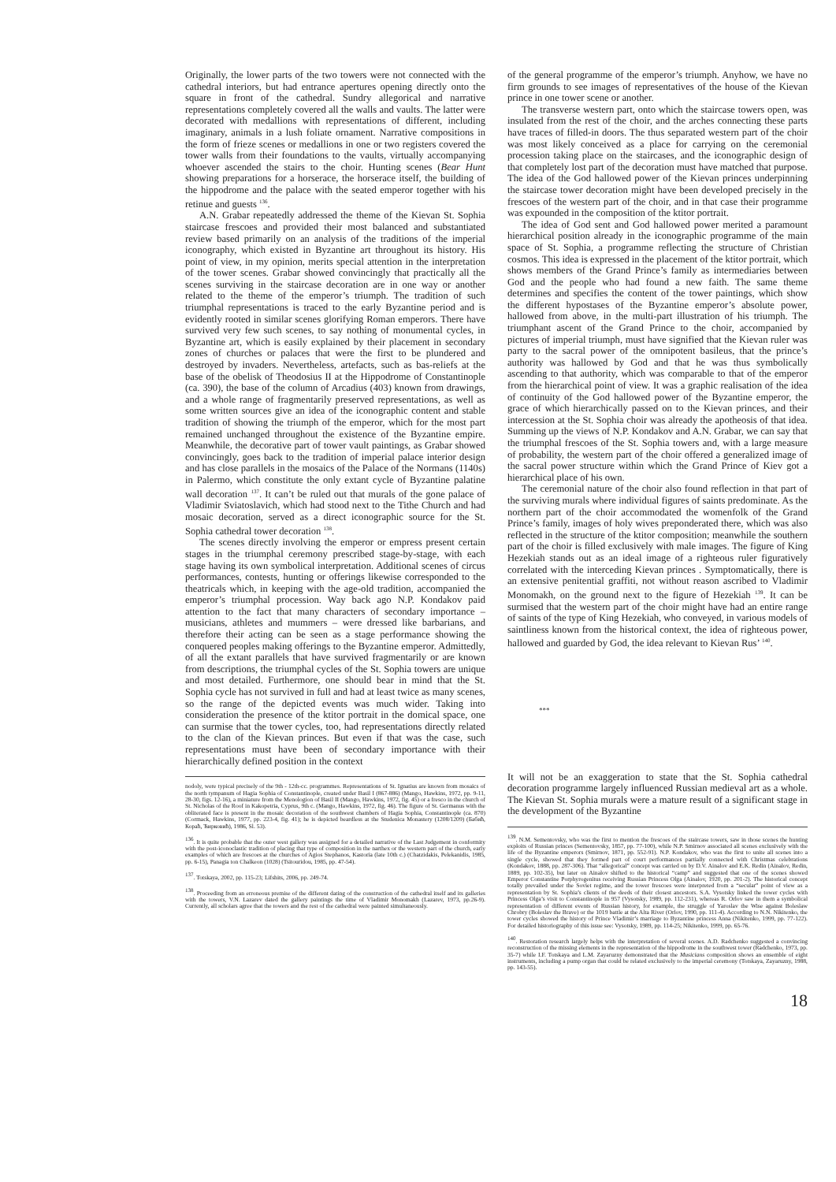Originally, the lower parts of the two towers were not connected with the cathedral interiors, but had entrance apertures opening directly onto the square in front of the cathedral. Sundry allegorical and narrative representations completely covered all the walls and vaults. The latter were decorated with medallions with representations of different, including imaginary, animals in a lush foliate ornament. Narrative compositions in the form of frieze scenes or medallions in one or two registers covered the tower walls from their foundations to the vaults, virtually accompanying whoever ascended the stairs to the choir. Hunting scenes (Bear Hunt showing preparations for a horserace, the horserace itself, the building of the hippodrome and the palace with the seated emperor together with his retinue and guests <sup>136</sup>.
A.N. Grabar repeatedly addressed the theme of the Kievan St. Sophia staircase frescoes and provided their most balanced and substantiated review based primarily on an analysis of the traditions of the imperial iconography, which existed in Byzantine art throughout its history. His point of view, in my opinion, merits special attention in the interpretation of the tower scenes. Grabar showed convincingly that practically all the scenes surviving in the staircase decoration are in one way or another related to the theme of the emperor’s triumph. The tradition of such triumphal representations is traced to the early Byzantine period and is evidently rooted in similar scenes glorifying Roman emperors. There have survived very few such scenes, to say nothing of monumental cycles, in Byzantine art, which is easily explained by their placement in secondary zones of churches or palaces that were the first to be plundered and destroyed by invaders. Nevertheless, artefacts, such as bas-reliefs at the base of the obelisk of Theodosius II at the Hippodrome of Constantinople (ca. 390), the base of the column of Arcadius (403) known from drawings, and a whole range of fragmentarily preserved representations, as well as some written sources give an idea of the iconographic content and stable tradition of showing the triumph of the emperor, which for the most part remained unchanged throughout the existence of the Byzantine empire. Meanwhile, the decorative part of tower vault paintings, as Grabar showed convincingly, goes back to the tradition of imperial palace interior design and has close parallels in the mosaics of the Palace of the Normans (1140s) in Palermo, which constitute the only extant cycle of Byzantine palatine wall decoration <sup>137</sup>. It can’t be ruled out that murals of the gone palace of Vladimir Sviatoslavich, which had stood next to the Tithe Church and had mosaic decoration, served as a direct iconographic source for the St. Sophia cathedral tower decoration <sup>138</sup>.
The scenes directly involving the emperor or empress present certain stages in the triumphal ceremony prescribed stage-by-stage, with each stage having its own symbolical interpretation. Additional scenes of circus performances, contests, hunting or offerings likewise corresponded to the theatricals which, in keeping with the age-old tradition, accompanied the emperor’s triumphal procession. Way back ago N.P. Kondakov paid attention to the fact that many characters of secondary importance – musicians, athletes and mummers – were dressed like barbarians, and therefore their acting can be seen as a stage performance showing the conquered peoples making offerings to the Byzantine emperor. Admittedly, of all the extant parallels that have survived fragmentarily or are known from descriptions, the triumphal cycles of the St. Sophia towers are unique and most detailed. Furthermore, one should bear in mind that the St. Sophia cycle has not survived in full and had at least twice as many scenes, so the range of the depicted events was much wider. Taking into consideration the presence of the ktitor portrait in the domical space, one can surmise that the tower cycles, too, had representations directly related to the clan of the Kievan princes. But even if that was the case, such representations must have been of secondary importance with their hierarchically defined position in the context
nodoly, were typical precisely of the 9th - 12th-cc. programmes. Representations of St. Ignatius are known from mosaics of the north tympanum of Hagia Sophia of Constantinople, created under Basil I (867-886) (Mango, Hawkins, 1972, pp. 9-11, 28-30, figs. 12-16), a miniature from the Menologion of Basil II (Mango, Hawkins, 1972, fig. 45) or a fresco in the church of St. Nicholas of the Roof in Kakopetria, Cyprus, 9th c. (Mango, Hawkins, 1972, fig. 46). The figure of St. Germanus with the obliterated face is present in the mosaic decoration of the southwest chambers of Hagia Sophia, Constantinople (ca. 870) (Cormack, Hawkins, 1977, pp. 223-4, fig. 41); he is depicted beardless at the Studenica Monastery (1208/1209) (Бабић, Кораћ, Ћирковић), 1986, Sl. 53).
<sup>136</sup>. It is quite probable that the outer west gallery was assigned for a detailed narrative of the Last Judgement in conformity with the post-iconoclastic tradition of placing that type of composition in the narthex or the western part of the church, early examples of which are frescoes at the churches of Agios Stephanos, Kastoria (late 10th c.) (Chatzidakis, Pelekanidis, 1985, pp. 6-15), Panagia ton Chalkeon (1028) (Tsitouridou, 1985, pp. 47-54).
<sup>137</sup>. Totskaya, 2002, pp. 115-23; Lifshits, 2006, pp. 249-74.
<sup>138</sup>. Proceeding from an erroneous premise of the different dating of the construction of the cathedral itself and its galleries with the towers, V.N. Lazarev dated the gallery paintings the time of Vladimir Monomakh (Lazarev, 1973, pp.26-9). Currently, all scholars agree that the towers and the rest of the cathedral were painted simultaneously.
of the general programme of the emperor’s triumph. Anyhow, we have no firm grounds to see images of representatives of the house of the Kievan prince in one tower scene or another.
The transverse western part, onto which the staircase towers open, was insulated from the rest of the choir, and the arches connecting these parts have traces of filled-in doors. The thus separated western part of the choir was most likely conceived as a place for carrying on the ceremonial procession taking place on the staircases, and the iconographic design of that completely lost part of the decoration must have matched that purpose. The idea of the God hallowed power of the Kievan princes underpinning the staircase tower decoration might have been developed precisely in the frescoes of the western part of the choir, and in that case their programme was expounded in the composition of the ktitor portrait.
The idea of God sent and God hallowed power merited a paramount hierarchical position already in the iconographic programme of the main space of St. Sophia, a programme reflecting the structure of Christian cosmos. This idea is expressed in the placement of the ktitor portrait, which shows members of the Grand Prince’s family as intermediaries between God and the people who had found a new faith. The same theme determines and specifies the content of the tower paintings, which show the different hypostases of the Byzantine emperor’s absolute power, hallowed from above, in the multi-part illustration of his triumph. The triumphant ascent of the Grand Prince to the choir, accompanied by pictures of imperial triumph, must have signified that the Kievan ruler was party to the sacral power of the omnipotent basileus, that the prince’s authority was hallowed by God and that he was thus symbolically ascending to that authority, which was comparable to that of the emperor from the hierarchical point of view. It was a graphic realisation of the idea of continuity of the God hallowed power of the Byzantine emperor, the grace of which hierarchically passed on to the Kievan princes, and their intercession at the St. Sophia choir was already the apotheosis of that idea. Summing up the views of N.P. Kondakov and A.N. Grabar, we can say that the triumphal frescoes of the St. Sophia towers and, with a large measure of probability, the western part of the choir offered a generalized image of the sacral power structure within which the Grand Prince of Kiev got a hierarchical place of his own.
The ceremonial nature of the choir also found reflection in that part of the surviving murals where individual figures of saints predominate. As the northern part of the choir accommodated the womenfolk of the Grand Prince’s family, images of holy wives preponderated there, which was also reflected in the structure of the ktitor composition; meanwhile the southern part of the choir is filled exclusively with male images. The figure of King Hezekiah stands out as an ideal image of a righteous ruler figuratively correlated with the interceding Kievan princes . Symptomatically, there is an extensive penitential graffiti, not without reason ascribed to Vladimir Monomakh, on the ground next to the figure of Hezekiah <sup>139</sup>. It can be surmised that the western part of the choir might have had an entire range of saints of the type of King Hezekiah, who conveyed, in various models of saintliness known from the historical context, the idea of righteous power, hallowed and guarded by God, the idea relevant to Kievan Rus’ <sup>140</sup>.
***
It will not be an exaggeration to state that the St. Sophia cathedral decoration programme largely influenced Russian medieval art as a whole. The Kievan St. Sophia murals were a mature result of a significant stage in the development of the Byzantine
<sup>139</sup>. N.M. Sementovsky, who was the first to mention the frescoes of the staircase towers, saw in those scenes the hunting exploits of Russian princes (Sementovsky, 1857, pp. 77-100), while N.P. Smirnov associated all scenes exclusively with the life of the Byzantine emperors (Smirnov, 1871, pp. 552-91). N.P. Kondakov, who was the first to unite all scenes into a single cycle, showed that they formed part of court performances partially connected with Christmas celebrations (Kondakov, 1888, pp. 287-306). That “allegorical” concept was carried on by D.V. Ainalov and E.K. Redin (Ainalov, Redin, 1889, pp. 102-35), but later on Ainalov shifted to the historical “camp” and suggested that one of the scenes showed Emperor Constantine Porphyrogenitus receiving Russian Princess Olga (Ainalov, 1920, pp. 201-2). The historical concept totally prevailed under the Soviet regime, and the tower frescoes were interpreted from a “secular” point of view as a representation by St. Sophia’s clients of the deeds of their closest ancestors. S.A. Vysotsky linked the tower cycles with Princess Olga’s visit to Constantinople in 957 (Vysotsky, 1989, pp. 112-231), whereas R. Orlov saw in them a symbolical representation of different events of Russian history, for example, the struggle of Yaroslav the Wise against Boleslaw Chrobry (Boleslav the Brave) or the 1019 battle at the Alta River (Orlov, 1990, pp. 111-4). According to N.N. Nikitenko, the tower cycles showed the history of Prince Vladimir’s marriage to Byzantine princess Anna (Nikitenko, 1999, pp. 77-122). For detailed historiography of this issue see: Vysotsky, 1989, pp. 114-25; Nikitenko, 1999, pp. 65-76.
<sup>140</sup>. Restoration research largely helps with the interpretation of several scenes. A.D. Radchenko suggested a convincing reconstruction of the missing elements in the representation of the hippodrome in the southwest tower (Radchenko, 1973, pp. 35-7) while I.F. Totskaya and L.M. Zayaruzny demonstrated that the Musicians composition shows an ensemble of eight instruments, including a pump organ that could be related exclusively to the imperial ceremony (Totskaya, Zayaruzny, 1988, pp. 143-55).
18